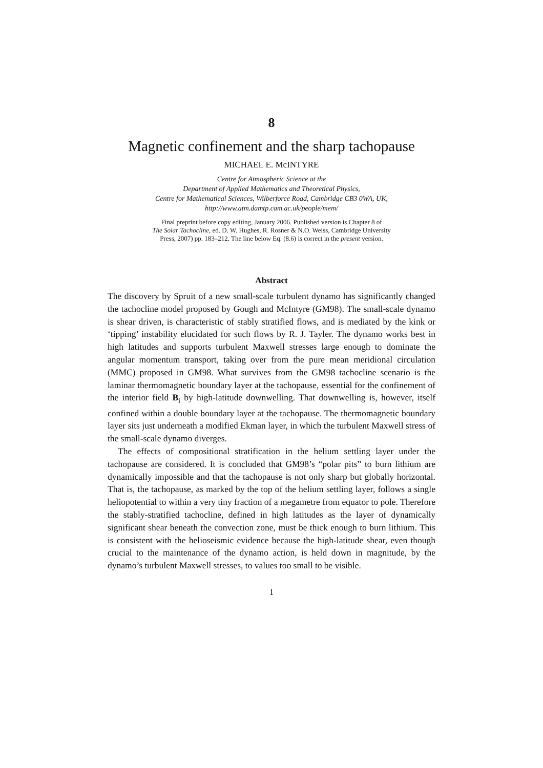8
Magnetic confinement and the sharp tachopause
MICHAEL E. McINTYRE
Centre for Atmospheric Science at the
Department of Applied Mathematics and Theoretical Physics,
Centre for Mathematical Sciences, Wilberforce Road, Cambridge CB3 0WA, UK,
http://www.atm.damtp.cam.ac.uk/people/mem/
Final preprint before copy editing, January 2006. Published version is Chapter 8 of
The Solar Tachocline, ed. D. W. Hughes, R. Rosner & N.O. Weiss, Cambridge University
Press, 2007) pp. 183–212. The line below Eq. (8.6) is correct in the present version.
Abstract
The discovery by Spruit of a new small-scale turbulent dynamo has significantly changed the tachocline model proposed by Gough and McIntyre (GM98). The small-scale dynamo is shear driven, is characteristic of stably stratified flows, and is mediated by the kink or ‘tipping’ instability elucidated for such flows by R. J. Tayler. The dynamo works best in high latitudes and supports turbulent Maxwell stresses large enough to dominate the angular momentum transport, taking over from the pure mean meridional circulation (MMC) proposed in GM98. What survives from the GM98 tachocline scenario is the laminar thermomagnetic boundary layer at the tachopause, essential for the confinement of the interior field B<sub>i</sub> by high-latitude downwelling. That downwelling is, however, itself confined within a double boundary layer at the tachopause. The thermomagnetic boundary layer sits just underneath a modified Ekman layer, in which the turbulent Maxwell stress of the small-scale dynamo diverges.
The effects of compositional stratification in the helium settling layer under the tachopause are considered. It is concluded that GM98’s “polar pits” to burn lithium are dynamically impossible and that the tachopause is not only sharp but globally horizontal. That is, the tachopause, as marked by the top of the helium settling layer, follows a single heliopotential to within a very tiny fraction of a megametre from equator to pole. Therefore the stably-stratified tachocline, defined in high latitudes as the layer of dynamically significant shear beneath the convection zone, must be thick enough to burn lithium. This is consistent with the helioseismic evidence because the high-latitude shear, even though crucial to the maintenance of the dynamo action, is held down in magnitude, by the dynamo’s turbulent Maxwell stresses, to values too small to be visible.
1